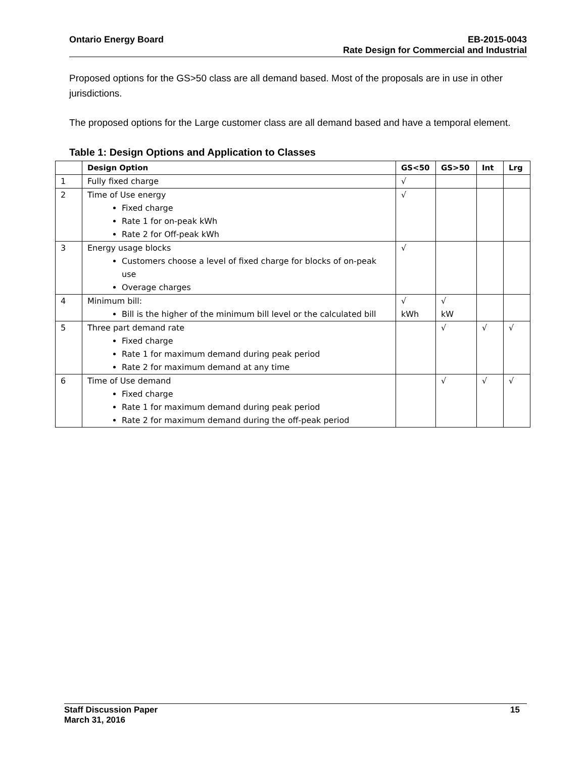Ontario Energy Board EB-2015-0043
Rate Design for Commercial and Industrial
Proposed options for the GS>50 class are all demand based. Most of the proposals are in use in other jurisdictions.
The proposed options for the Large customer class are all demand based and have a temporal element.
Table 1: Design Options and Application to Classes
| | Design Option | GS<50 | GS>50 | Int | Lrg |
| --- | --- | --- | --- | --- | --- |
| 1 | Fully fixed charge | √ | | | |
| 2 | Time of Use energy Fixed charge Rate 1 for on-peak kWh Rate 2 for Off-peak kWh | √ | | | |
| 3 | Energy usage blocks Customers choose a level of fixed charge for blocks of on-peak use Overage charges | √ | | | |
| 4 | Minimum bill: Bill is the higher of the minimum bill level or the calculated bill | √ kWh | √ kW | | |
| 5 | Three part demand rate Fixed charge Rate 1 for maximum demand during peak period Rate 2 for maximum demand at any time | | √ | √ | √ |
| 6 | Time of Use demand Fixed charge Rate 1 for maximum demand during peak period Rate 2 for maximum demand during the off-peak period | | √ | √ | √ |
Staff Discussion Paper 15
March 31, 2016